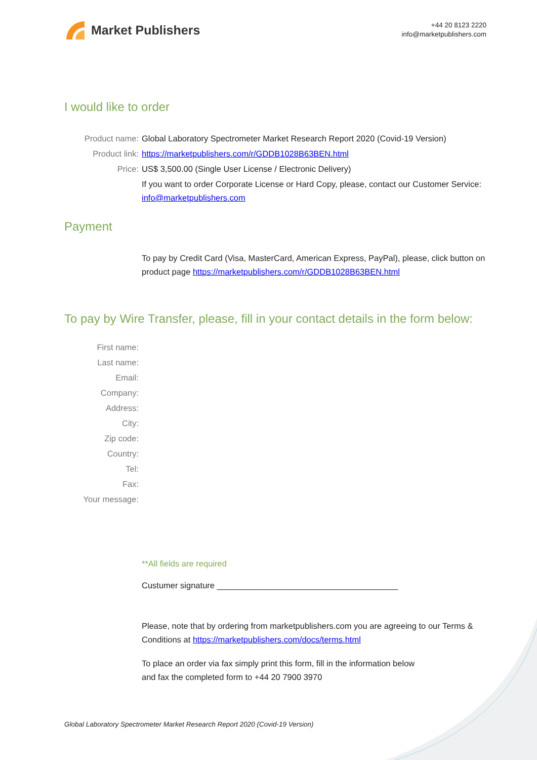Market Publishers
+44 20 8123 2220
info@marketpublishers.com
I would like to order
Product name: Global Laboratory Spectrometer Market Research Report 2020 (Covid-19 Version)
Product link: https://marketpublishers.com/r/GDDB1028B63BEN.html
Price: US$ 3,500.00 (Single User License / Electronic Delivery)
If you want to order Corporate License or Hard Copy, please, contact our Customer Service:
info@marketpublishers.com
Payment
To pay by Credit Card (Visa, MasterCard, American Express, PayPal), please, click button on product page https://marketpublishers.com/r/GDDB1028B63BEN.html
To pay by Wire Transfer, please, fill in your contact details in the form below:
First name:
Last name:
Email:
Company:
Address:
City:
Zip code:
Country:
Tel:
Fax:
Your message:
**All fields are required
Custumer signature _______________________________________
Please, note that by ordering from marketpublishers.com you are agreeing to our Terms & Conditions at https://marketpublishers.com/docs/terms.html
To place an order via fax simply print this form, fill in the information below
and fax the completed form to +44 20 7900 3970
Global Laboratory Spectrometer Market Research Report 2020 (Covid-19 Version)